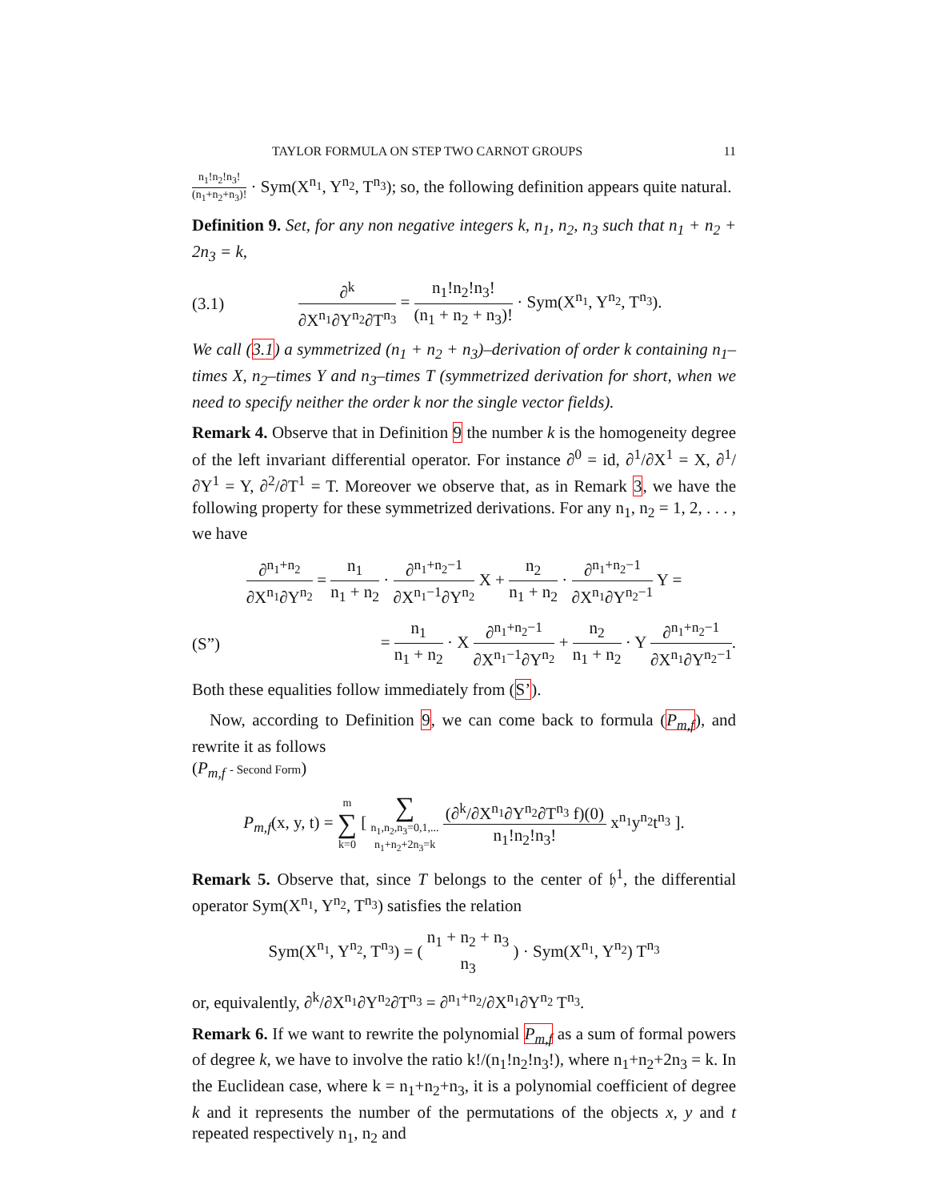TAYLOR FORMULA ON STEP TWO CARNOT GROUPS 11
n<sub>1</sub>!n<sub>2</sub>!n<sub>3</sub>! (n<sub>1</sub>+n<sub>2</sub>+n<sub>3</sub>)! · Sym(X<sup>n<sub>1</sub></sup>, Y<sup>n<sub>2</sub></sup>, T<sup>n<sub>3</sub></sup>); so, the following definition appears quite natural.
Definition 9. Set, for any non negative integers k, n<sub>1</sub>, n<sub>2</sub>, n<sub>3</sub> such that n<sub>1</sub> + n<sub>2</sub> + 2n<sub>3</sub> = k,
(3.1) ∂<sup>k</sup> ∂X<sup>n<sub>1</sub></sup>∂Y<sup>n<sub>2</sub></sup>∂T<sup>n<sub>3</sub></sup> = n<sub>1</sub>!n<sub>2</sub>!n<sub>3</sub>! (n<sub>1</sub> + n<sub>2</sub> + n<sub>3</sub>)! · Sym(X<sup>n<sub>1</sub></sup>, Y<sup>n<sub>2</sub></sup>, T<sup>n<sub>3</sub></sup>).
We call (3.1) a symmetrized (n<sub>1</sub> + n<sub>2</sub> + n<sub>3</sub>)–derivation of order k containing n<sub>1</sub>–times X, n<sub>2</sub>–times Y and n<sub>3</sub>–times T (symmetrized derivation for short, when we need to specify neither the order k nor the single vector fields).
Remark 4. Observe that in Definition 9 the number k is the homogeneity degree of the left invariant differential operator. For instance ∂<sup>0</sup> = id, ∂<sup>1</sup>/∂X<sup>1</sup> = X, ∂<sup>1</sup>/∂Y<sup>1</sup> = Y, ∂<sup>2</sup>/∂T<sup>1</sup> = T. Moreover we observe that, as in Remark 3, we have the following property for these symmetrized derivations. For any n<sub>1</sub>, n<sub>2</sub> = 1, 2, . . . , we have
∂<sup>n<sub>1</sub>+n<sub>2</sub></sup> ∂X<sup>n<sub>1</sub></sup>∂Y<sup>n<sub>2</sub></sup> = n<sub>1</sub> n<sub>1</sub> + n<sub>2</sub> · ∂<sup>n<sub>1</sub>+n<sub>2</sub>−1</sup> ∂X<sup>n<sub>1</sub>−1</sup>∂Y<sup>n<sub>2</sub></sup> X + n<sub>2</sub> n<sub>1</sub> + n<sub>2</sub> · ∂<sup>n<sub>1</sub>+n<sub>2</sub>−1</sup> ∂X<sup>n<sub>1</sub></sup>∂Y<sup>n<sub>2</sub>−1</sup> Y =
(S”) = n<sub>1</sub> n<sub>1</sub> + n<sub>2</sub> · X ∂<sup>n<sub>1</sub>+n<sub>2</sub>−1</sup> ∂X<sup>n<sub>1</sub>−1</sup>∂Y<sup>n<sub>2</sub></sup> + n<sub>2</sub> n<sub>1</sub> + n<sub>2</sub> · Y ∂<sup>n<sub>1</sub>+n<sub>2</sub>−1</sup> ∂X<sup>n<sub>1</sub></sup>∂Y<sup>n<sub>2</sub>−1</sup>.
Both these equalities follow immediately from (S’).
Now, according to Definition 9, we can come back to formula (P<sub>m,f</sub>), and rewrite it as follows
(P<sub>m,f</sub> - Second Form)
P<sub>m,f</sub>(x, y, t) = m ∑ k=0 [ ∑ n<sub>1</sub>,n<sub>2</sub>,n<sub>3</sub>=0,1,...
n<sub>1</sub>+n<sub>2</sub>+2n<sub>3</sub>=k (∂<sup>k</sup>/∂X<sup>n<sub>1</sub></sup>∂Y<sup>n<sub>2</sub></sup>∂T<sup>n<sub>3</sub></sup> f)(0) n<sub>1</sub>!n<sub>2</sub>!n<sub>3</sub>! x<sup>n<sub>1</sub></sup>y<sup>n<sub>2</sub></sup>t<sup>n<sub>3</sub></sup> ].
Remark 5. Observe that, since T belongs to the center of 𝔥<sup>1</sup>, the differential operator Sym(X<sup>n<sub>1</sub></sup>, Y<sup>n<sub>2</sub></sup>, T<sup>n<sub>3</sub></sup>) satisfies the relation
Sym(X<sup>n<sub>1</sub></sup>, Y<sup>n<sub>2</sub></sup>, T<sup>n<sub>3</sub></sup>) = ( n<sub>1</sub> + n<sub>2</sub> + n<sub>3</sub> n<sub>3</sub> ) · Sym(X<sup>n<sub>1</sub></sup>, Y<sup>n<sub>2</sub></sup>) T<sup>n<sub>3</sub></sup>
or, equivalently, ∂<sup>k</sup>/∂X<sup>n<sub>1</sub></sup>∂Y<sup>n<sub>2</sub></sup>∂T<sup>n<sub>3</sub></sup> = ∂<sup>n<sub>1</sub>+n<sub>2</sub></sup>/∂X<sup>n<sub>1</sub></sup>∂Y<sup>n<sub>2</sub></sup> T<sup>n<sub>3</sub></sup>.
Remark 6. If we want to rewrite the polynomial P<sub>m,f</sub> as a sum of formal powers of degree k, we have to involve the ratio k!/(n<sub>1</sub>!n<sub>2</sub>!n<sub>3</sub>!), where n<sub>1</sub>+n<sub>2</sub>+2n<sub>3</sub> = k. In the Euclidean case, where k = n<sub>1</sub>+n<sub>2</sub>+n<sub>3</sub>, it is a polynomial coefficient of degree k and it represents the number of the permutations of the objects x, y and t repeated respectively n<sub>1</sub>, n<sub>2</sub> and